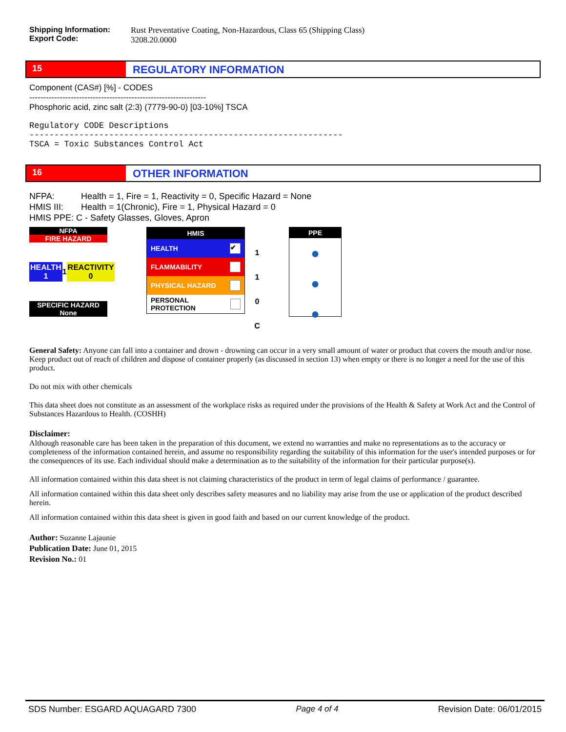Shipping Information:
Export Code:
Rust Preventative Coating, Non-Hazardous, Class 65 (Shipping Class)
3208.20.0000
15
REGULATORY INFORMATION
Component (CAS#) [%] - CODES
----------------------------------------------------------------
Phosphoric acid, zinc salt (2:3) (7779-90-0) [03-10%] TSCA
Regulatory CODE Descriptions
---------------------------------------------------------------
TSCA = Toxic Substances Control Act
16
OTHER INFORMATION
NFPA: Health = 1, Fire = 1, Reactivity = 0, Specific Hazard = None
HMIS III: Health = 1(Chronic), Fire = 1, Physical Hazard = 0
HMIS PPE: C - Safety Glasses, Gloves, Apron
NFPA
FIRE HAZARD
HEALTH 1 1 REACTIVITY 0
SPECIFIC HAZARD None
HMIS
HEALTH ✔
FLAMMABILITY
PHYSICAL HAZARD
PERSONAL PROTECTION
1
1
0
C
PPE
●
●
●
General Safety: Anyone can fall into a container and drown - drowning can occur in a very small amount of water or product that covers the mouth and/or nose. Keep product out of reach of children and dispose of container properly (as discussed in section 13) when empty or there is no longer a need for the use of this product.
Do not mix with other chemicals
This data sheet does not constitute as an assessment of the workplace risks as required under the provisions of the Health & Safety at Work Act and the Control of Substances Hazardous to Health. (COSHH)
Disclaimer:
Although reasonable care has been taken in the preparation of this document, we extend no warranties and make no representations as to the accuracy or completeness of the information contained herein, and assume no responsibility regarding the suitability of this information for the user's intended purposes or for the consequences of its use. Each individual should make a determination as to the suitability of the information for their particular purpose(s).
All information contained within this data sheet is not claiming characteristics of the product in term of legal claims of performance / guarantee.
All information contained within this data sheet only describes safety measures and no liability may arise from the use or application of the product described herein.
All information contained within this data sheet is given in good faith and based on our current knowledge of the product.
Author: Suzanne Lajaunie
Publication Date: June 01, 2015
Revision No.: 01
SDS Number: ESGARD AQUAGARD 7300 Page 4 of 4 Revision Date: 06/01/2015